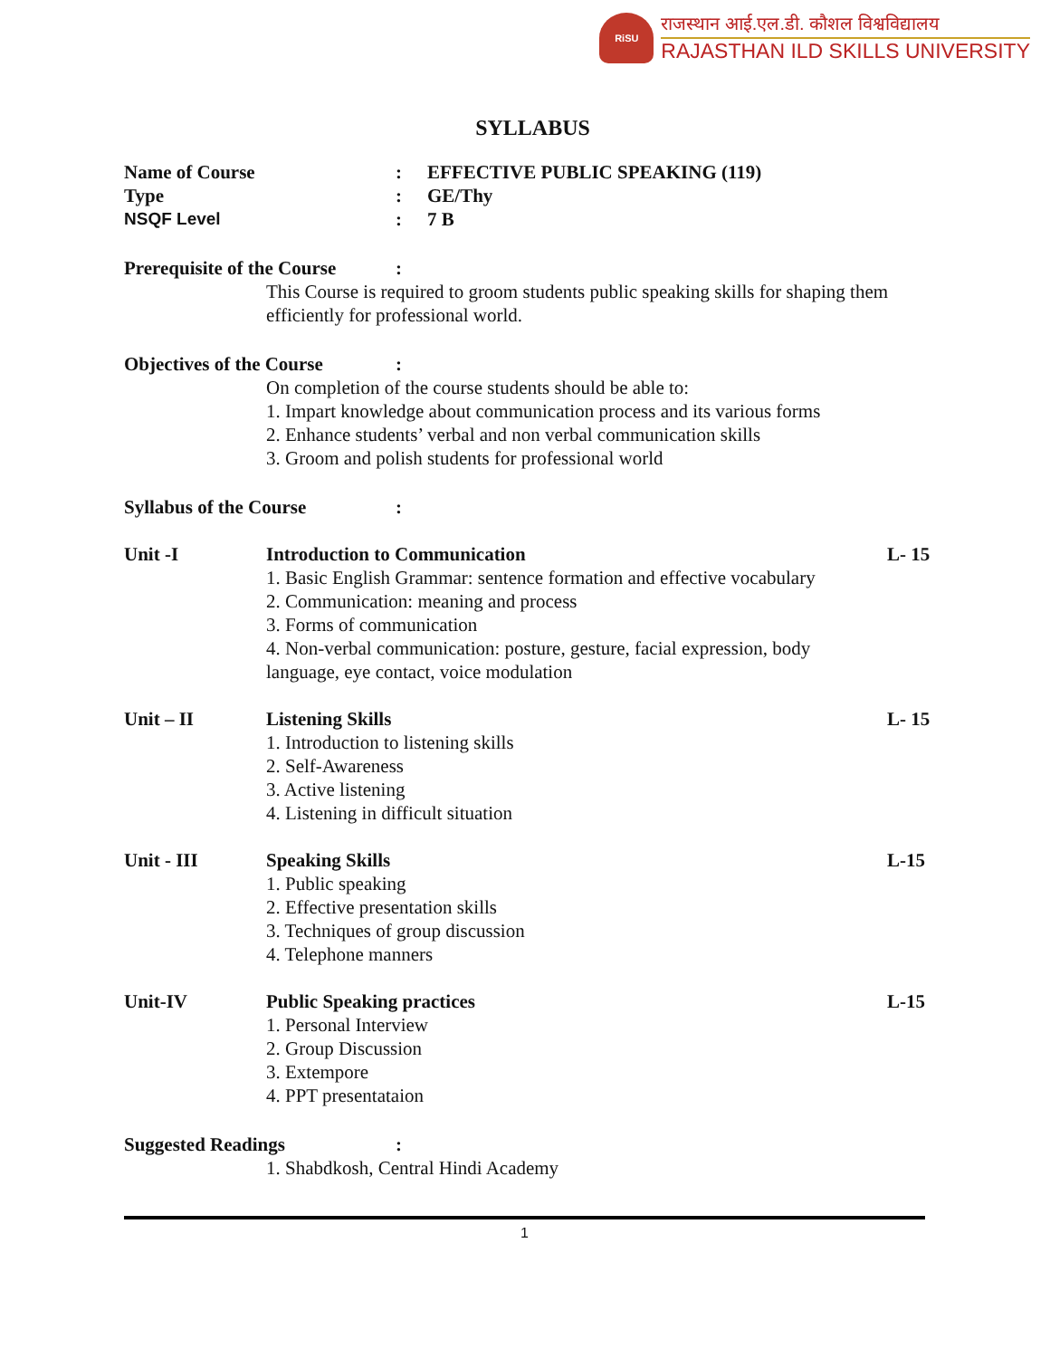RiSU
राजस्थान आई.एल.डी. कौशल विश्वविद्यालय
RAJASTHAN ILD SKILLS UNIVERSITY
SYLLABUS
Name of Course : EFFECTIVE PUBLIC SPEAKING (119)
Type : GE/Thy
NSQF Level : 7 B
Prerequisite of the Course
:
This Course is required to groom students public speaking skills for shaping them efficiently for professional world.
Objectives of the Course
:
On completion of the course students should be able to:
1. Impart knowledge about communication process and its various forms
2. Enhance students’ verbal and non verbal communication skills
3. Groom and polish students for professional world
Syllabus of the Course :
Unit -I Introduction to Communication
1. Basic English Grammar: sentence formation and effective vocabulary
2. Communication: meaning and process
3. Forms of communication
4. Non-verbal communication: posture, gesture, facial expression, body language, eye contact, voice modulation
L- 15
Unit – II Listening Skills
1. Introduction to listening skills
2. Self-Awareness
3. Active listening
4. Listening in difficult situation
L- 15
Unit - III Speaking Skills
1. Public speaking
2. Effective presentation skills
3. Techniques of group discussion
4. Telephone manners
L-15
Unit-IV Public Speaking practices
1. Personal Interview
2. Group Discussion
3. Extempore
4. PPT presentataion
L-15
Suggested Readings :
1. Shabdkosh, Central Hindi Academy
1